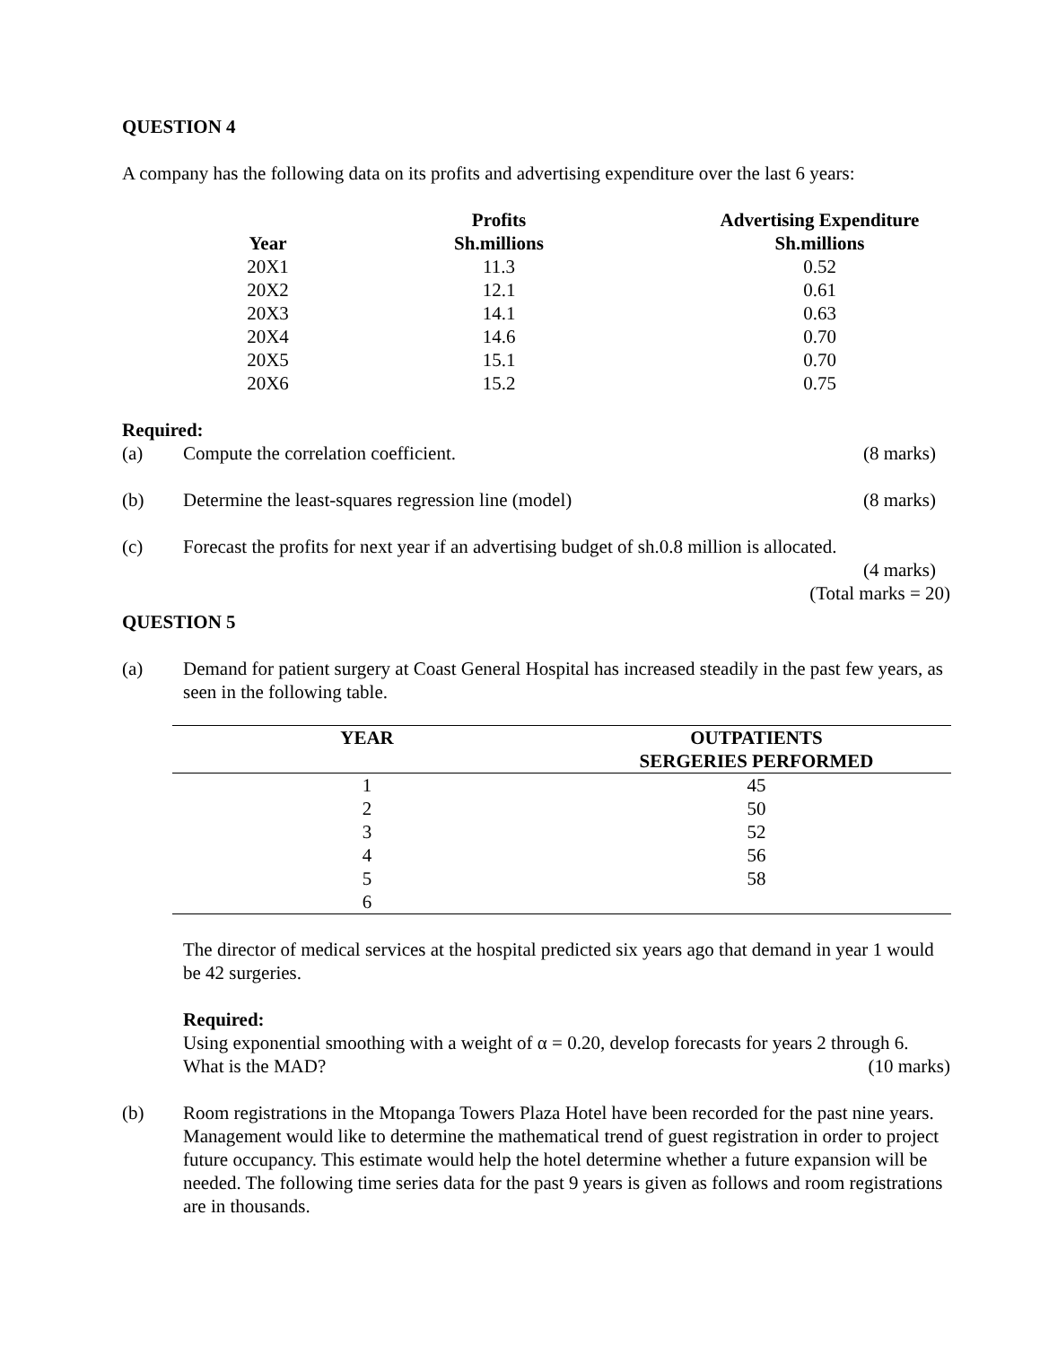QUESTION 4
A company has the following data on its profits and advertising expenditure over the last 6 years:
| Year | Profits Sh.millions | Advertising Expenditure Sh.millions |
| --- | --- | --- |
| 20X1 | 11.3 | 0.52 |
| 20X2 | 12.1 | 0.61 |
| 20X3 | 14.1 | 0.63 |
| 20X4 | 14.6 | 0.70 |
| 20X5 | 15.1 | 0.70 |
| 20X6 | 15.2 | 0.75 |
Required:
(a) Compute the correlation coefficient. (8 marks)
(b) Determine the least-squares regression line (model) (8 marks)
(c) Forecast the profits for next year if an advertising budget of sh.0.8 million is allocated.
(4 marks)
(Total marks = 20)
QUESTION 5
(a) Demand for patient surgery at Coast General Hospital has increased steadily in the past few years, as seen in the following table.
| YEAR | OUTPATIENTS SERGERIES PERFORMED |
| --- | --- |
| 1 | 45 |
| 2 | 50 |
| 3 | 52 |
| 4 | 56 |
| 5 | 58 |
| 6 | |
The director of medical services at the hospital predicted six years ago that demand in year 1 would be 42 surgeries.
Required:
Using exponential smoothing with a weight of α = 0.20, develop forecasts for years 2 through 6. What is the MAD? (10 marks)
(b) Room registrations in the Mtopanga Towers Plaza Hotel have been recorded for the past nine years. Management would like to determine the mathematical trend of guest registration in order to project future occupancy. This estimate would help the hotel determine whether a future expansion will be needed. The following time series data for the past 9 years is given as follows and room registrations are in thousands.